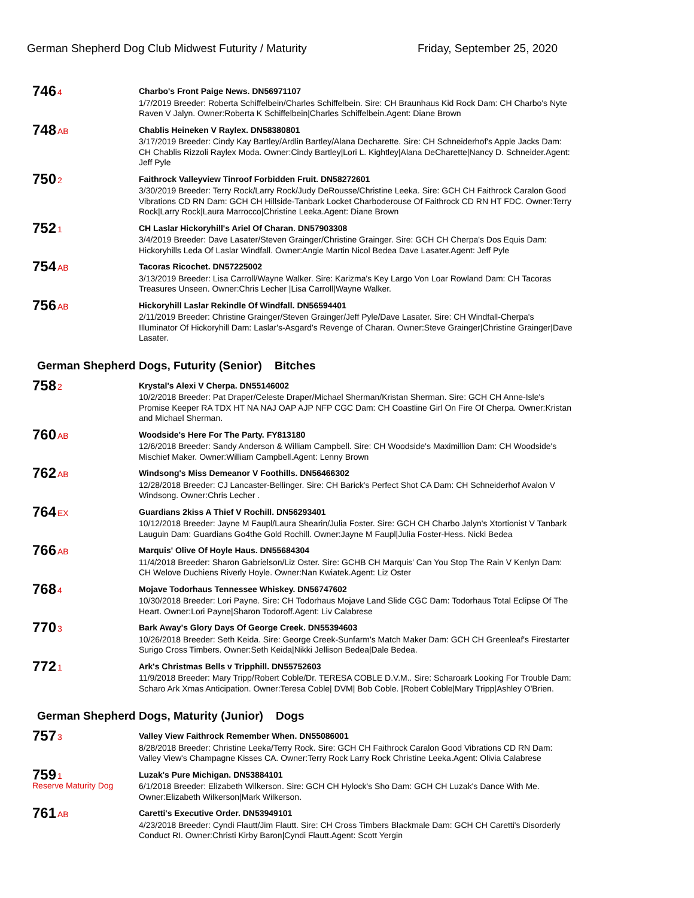German Shepherd Dog Club Midwest Futurity / Maturity Friday, September 25, 2020
746
4
Charbo's Front Paige News. DN56971107
1/7/2019 Breeder: Roberta Schiffelbein/Charles Schiffelbein. Sire: CH Braunhaus Kid Rock Dam: CH Charbo's Nyte Raven V Jalyn. Owner:Roberta K Schiffelbein|Charles Schiffelbein.Agent: Diane Brown
748
AB
Chablis Heineken V Raylex. DN58380801
3/17/2019 Breeder: Cindy Kay Bartley/Ardlin Bartley/Alana Decharette. Sire: CH Schneiderhof's Apple Jacks Dam: CH Chablis Rizzoli Raylex Moda. Owner:Cindy Bartley|Lori L. Kightley|Alana DeCharette|Nancy D. Schneider.Agent: Jeff Pyle
750
2
Faithrock Valleyview Tinroof Forbidden Fruit. DN58272601
3/30/2019 Breeder: Terry Rock/Larry Rock/Judy DeRousse/Christine Leeka. Sire: GCH CH Faithrock Caralon Good Vibrations CD RN Dam: GCH CH Hillside-Tanbark Locket Charboderouse Of Faithrock CD RN HT FDC. Owner:Terry Rock|Larry Rock|Laura Marrocco|Christine Leeka.Agent: Diane Brown
752
1
CH Laslar Hickoryhill's Ariel Of Charan. DN57903308
3/4/2019 Breeder: Dave Lasater/Steven Grainger/Christine Grainger. Sire: GCH CH Cherpa's Dos Equis Dam: Hickoryhills Leda Of Laslar Windfall. Owner:Angie Martin Nicol Bedea Dave Lasater.Agent: Jeff Pyle
754
AB
Tacoras Ricochet. DN57225002
3/13/2019 Breeder: Lisa Carroll/Wayne Walker. Sire: Karizma's Key Largo Von Loar Rowland Dam: CH Tacoras Treasures Unseen. Owner:Chris Lecher |Lisa Carroll|Wayne Walker.
756
AB
Hickoryhill Laslar Rekindle Of Windfall. DN56594401
2/11/2019 Breeder: Christine Grainger/Steven Grainger/Jeff Pyle/Dave Lasater. Sire: CH Windfall-Cherpa's Illuminator Of Hickoryhill Dam: Laslar's-Asgard's Revenge of Charan. Owner:Steve Grainger|Christine Grainger|Dave Lasater.
German Shepherd Dogs, Futurity (Senior) Bitches
758
2
Krystal's Alexi V Cherpa. DN55146002
10/2/2018 Breeder: Pat Draper/Celeste Draper/Michael Sherman/Kristan Sherman. Sire: GCH CH Anne-Isle's Promise Keeper RA TDX HT NA NAJ OAP AJP NFP CGC Dam: CH Coastline Girl On Fire Of Cherpa. Owner:Kristan and Michael Sherman.
760
AB
Woodside's Here For The Party. FY813180
12/6/2018 Breeder: Sandy Anderson & William Campbell. Sire: CH Woodside's Maximillion Dam: CH Woodside's Mischief Maker. Owner:William Campbell.Agent: Lenny Brown
762
AB
Windsong's Miss Demeanor V Foothills. DN56466302
12/28/2018 Breeder: CJ Lancaster-Bellinger. Sire: CH Barick's Perfect Shot CA Dam: CH Schneiderhof Avalon V Windsong. Owner:Chris Lecher .
764
EX
Guardians 2kiss A Thief V Rochill. DN56293401
10/12/2018 Breeder: Jayne M Faupl/Laura Shearin/Julia Foster. Sire: GCH CH Charbo Jalyn's Xtortionist V Tanbark Lauguin Dam: Guardians Go4the Gold Rochill. Owner:Jayne M Faupl|Julia Foster-Hess. Nicki Bedea
766
AB
Marquis' Olive Of Hoyle Haus. DN55684304
11/4/2018 Breeder: Sharon Gabrielson/Liz Oster. Sire: GCHB CH Marquis' Can You Stop The Rain V Kenlyn Dam: CH Welove Duchiens Riverly Hoyle. Owner:Nan Kwiatek.Agent: Liz Oster
768
4
Mojave Todorhaus Tennessee Whiskey. DN56747602
10/30/2018 Breeder: Lori Payne. Sire: CH Todorhaus Mojave Land Slide CGC Dam: Todorhaus Total Eclipse Of The Heart. Owner:Lori Payne|Sharon Todoroff.Agent: Liv Calabrese
770
3
Bark Away's Glory Days Of George Creek. DN55394603
10/26/2018 Breeder: Seth Keida. Sire: George Creek-Sunfarm's Match Maker Dam: GCH CH Greenleaf's Firestarter Surigo Cross Timbers. Owner:Seth Keida|Nikki Jellison Bedea|Dale Bedea.
772
1
Ark's Christmas Bells v Tripphill. DN55752603
11/9/2018 Breeder: Mary Tripp/Robert Coble/Dr. TERESA COBLE D.V.M.. Sire: Scharoark Looking For Trouble Dam: Scharo Ark Xmas Anticipation. Owner:Teresa Coble| DVM| Bob Coble. |Robert Coble|Mary Tripp|Ashley O'Brien.
German Shepherd Dogs, Maturity (Junior) Dogs
757
3
Valley View Faithrock Remember When. DN55086001
8/28/2018 Breeder: Christine Leeka/Terry Rock. Sire: GCH CH Faithrock Caralon Good Vibrations CD RN Dam: Valley View's Champagne Kisses CA. Owner:Terry Rock Larry Rock Christine Leeka.Agent: Olivia Calabrese
759
1
Reserve Maturity Dog
Luzak's Pure Michigan. DN53884101
6/1/2018 Breeder: Elizabeth Wilkerson. Sire: GCH CH Hylock's Sho Dam: GCH CH Luzak's Dance With Me. Owner:Elizabeth Wilkerson|Mark Wilkerson.
761
AB
Caretti's Executive Order. DN53949101
4/23/2018 Breeder: Cyndi Flautt/Jim Flautt. Sire: CH Cross Timbers Blackmale Dam: GCH CH Caretti's Disorderly Conduct RI. Owner:Christi Kirby Baron|Cyndi Flautt.Agent: Scott Yergin